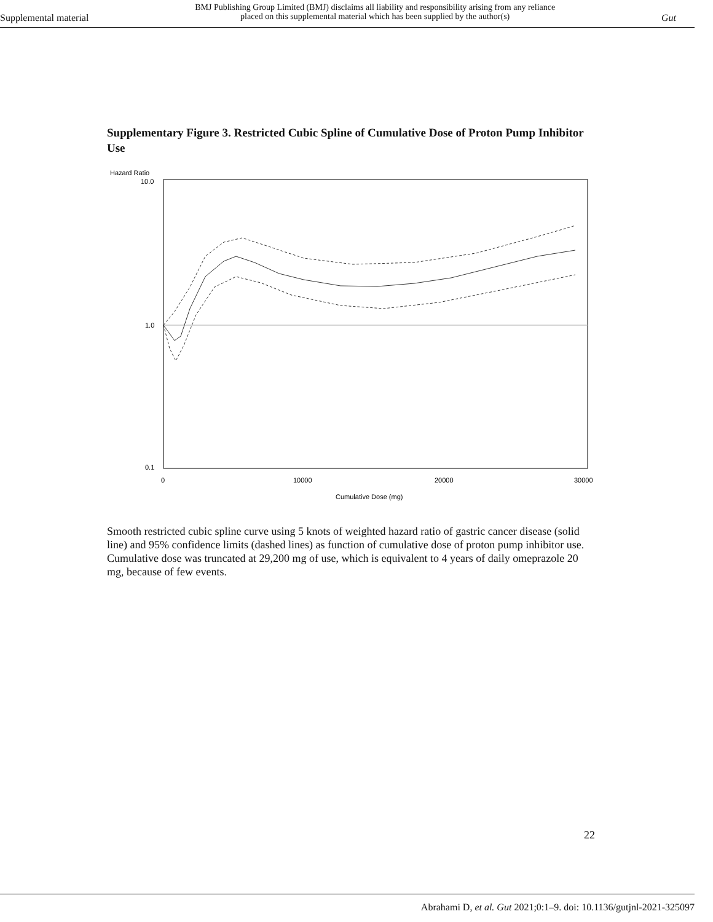Supplemental material
BMJ Publishing Group Limited (BMJ) disclaims all liability and responsibility arising from any reliance
placed on this supplemental material which has been supplied by the author(s)
Gut
Supplementary Figure 3. Restricted Cubic Spline of Cumulative Dose of Proton Pump Inhibitor Use
Hazard Ratio
10.0
1.0
0.1
0
10000
20000
30000
Cumulative Dose (mg)
Smooth restricted cubic spline curve using 5 knots of weighted hazard ratio of gastric cancer disease (solid line) and 95% confidence limits (dashed lines) as function of cumulative dose of proton pump inhibitor use. Cumulative dose was truncated at 29,200 mg of use, which is equivalent to 4 years of daily omeprazole 20 mg, because of few events.
22
Abrahami D, et al. Gut 2021;0:1–9. doi: 10.1136/gutjnl-2021-325097